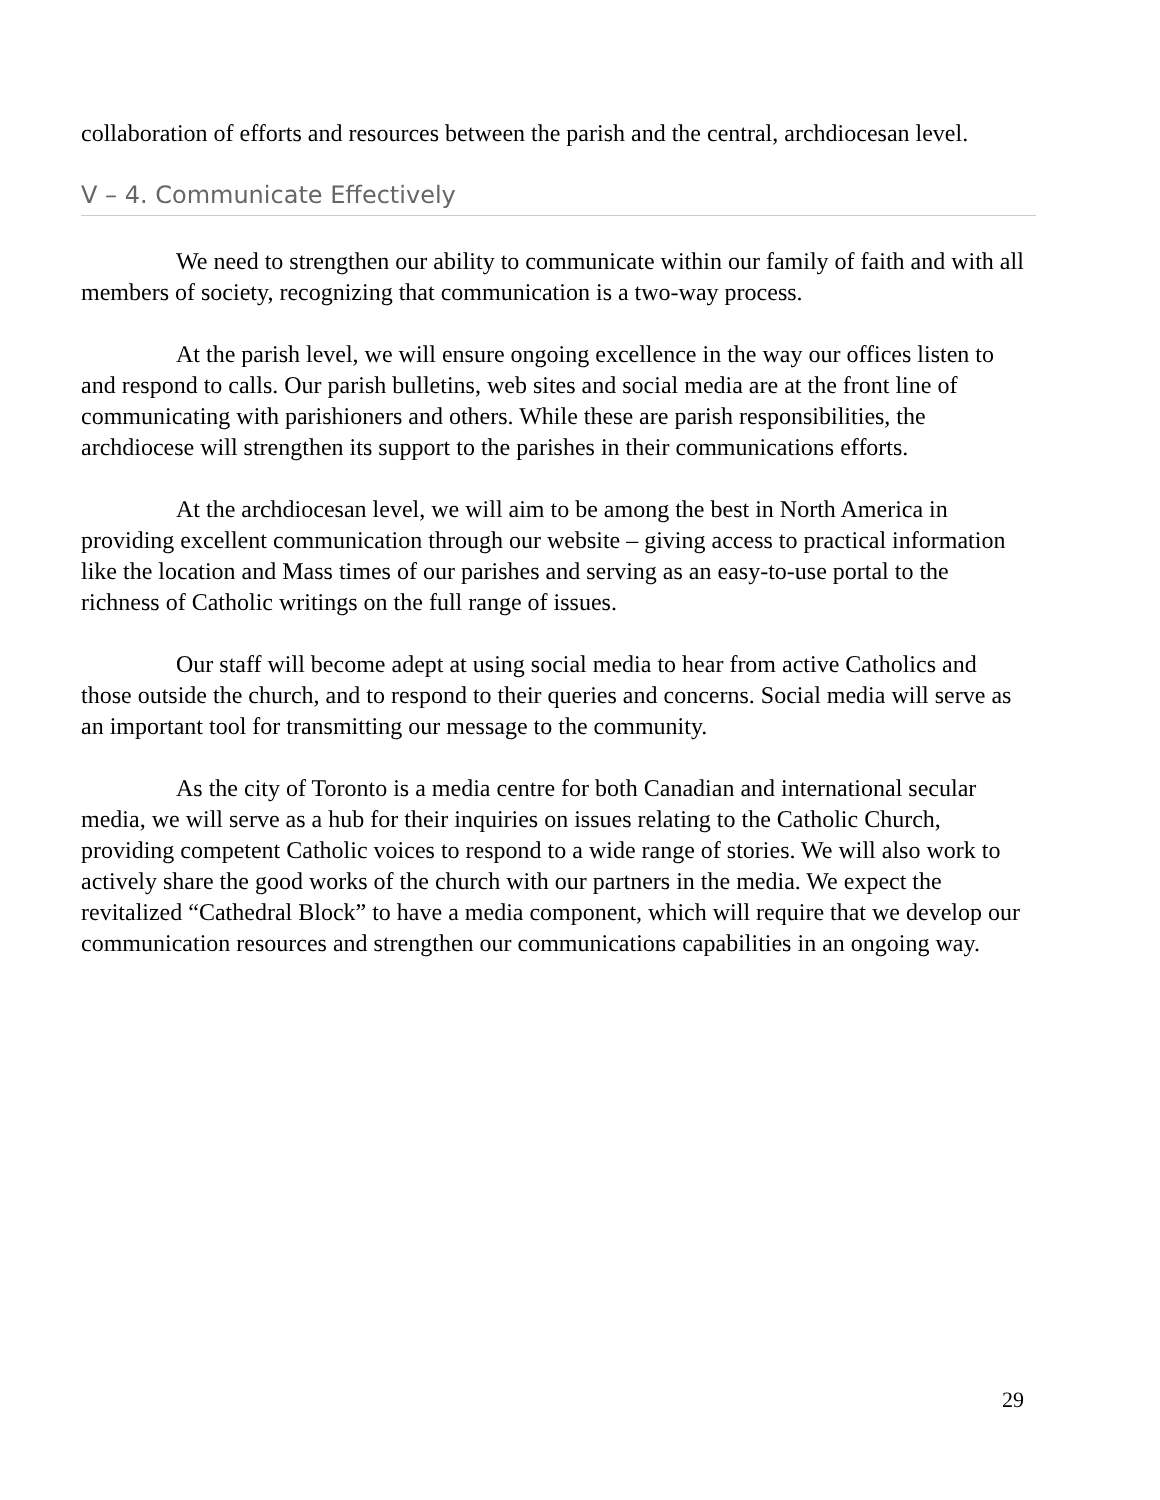collaboration of efforts and resources between the parish and the central, archdiocesan level.
V – 4. Communicate Effectively
We need to strengthen our ability to communicate within our family of faith and with all members of society, recognizing that communication is a two-way process.
At the parish level, we will ensure ongoing excellence in the way our offices listen to and respond to calls. Our parish bulletins, web sites and social media are at the front line of communicating with parishioners and others. While these are parish responsibilities, the archdiocese will strengthen its support to the parishes in their communications efforts.
At the archdiocesan level, we will aim to be among the best in North America in providing excellent communication through our website – giving access to practical information like the location and Mass times of our parishes and serving as an easy-to-use portal to the richness of Catholic writings on the full range of issues.
Our staff will become adept at using social media to hear from active Catholics and those outside the church, and to respond to their queries and concerns. Social media will serve as an important tool for transmitting our message to the community.
As the city of Toronto is a media centre for both Canadian and international secular media, we will serve as a hub for their inquiries on issues relating to the Catholic Church, providing competent Catholic voices to respond to a wide range of stories. We will also work to actively share the good works of the church with our partners in the media. We expect the revitalized “Cathedral Block” to have a media component, which will require that we develop our communication resources and strengthen our communications capabilities in an ongoing way.
29